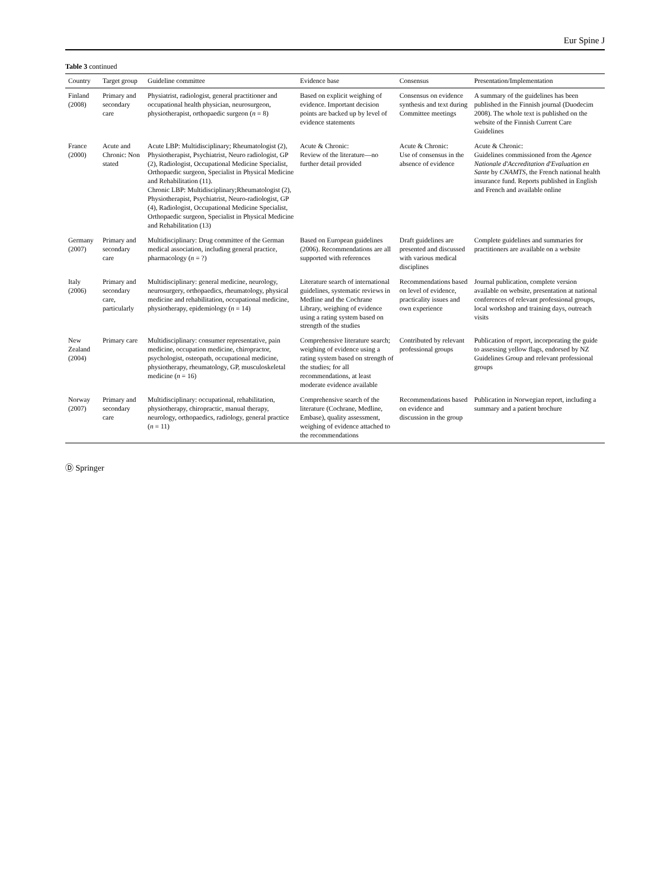Eur Spine J
Table 3 continued
| Country | Target group | Guideline committee | Evidence base | Consensus | Presentation/Implementation |
| --- | --- | --- | --- | --- | --- |
| Finland (2008) | Primary and secondary care | Physiatrist, radiologist, general practitioner and occupational health physician, neurosurgeon, physiotherapist, orthopaedic surgeon ( n = 8) | Based on explicit weighing of evidence. Important decision points are backed up by level of evidence statements | Consensus on evidence synthesis and text during Committee meetings | A summary of the guidelines has been published in the Finnish journal (Duodecim 2008). The whole text is published on the website of the Finnish Current Care Guidelines |
| France (2000) | Acute and Chronic: Non stated | Acute LBP: Multidisciplinary; Rheumatologist (2), Physiotherapist, Psychiatrist, Neuro radiologist, GP (2), Radiologist, Occupational Medicine Specialist, Orthopaedic surgeon, Specialist in Physical Medicine and Rehabilitation (11). Chronic LBP: Multidisciplinary;Rheumatologist (2), Physiotherapist, Psychiatrist, Neuro-radiologist, GP (4), Radiologist, Occupational Medicine Specialist, Orthopaedic surgeon, Specialist in Physical Medicine and Rehabilitation (13) | Acute & Chronic: Review of the literature—no further detail provided | Acute & Chronic: Use of consensus in the absence of evidence | Acute & Chronic: Guidelines commissioned from the Agence Nationale d'Accreditation d'Evaluation en Sante by CNAMTS , the French national health insurance fund. Reports published in English and French and available online |
| Germany (2007) | Primary and secondary care | Multidisciplinary: Drug committee of the German medical association, including general practice, pharmacology ( n = ?) | Based on European guidelines (2006). Recommendations are all supported with references | Draft guidelines are presented and discussed with various medical disciplines | Complete guidelines and summaries for practitioners are available on a website |
| Italy (2006) | Primary and secondary care, particularly | Multidisciplinary: general medicine, neurology, neurosurgery, orthopaedics, rheumatology, physical medicine and rehabilitation, occupational medicine, physiotherapy, epidemiology ( n = 14) | Literature search of international guidelines, systematic reviews in Medline and the Cochrane Library, weighing of evidence using a rating system based on strength of the studies | Recommendations based on level of evidence, practicality issues and own experience | Journal publication, complete version available on website, presentation at national conferences of relevant professional groups, local workshop and training days, outreach visits |
| New Zealand (2004) | Primary care | Multidisciplinary: consumer representative, pain medicine, occupation medicine, chiropractor, psychologist, osteopath, occupational medicine, physiotherapy, rheumatology, GP, musculoskeletal medicine ( n = 16) | Comprehensive literature search; weighing of evidence using a rating system based on strength of the studies; for all recommendations, at least moderate evidence available | Contributed by relevant professional groups | Publication of report, incorporating the guide to assessing yellow flags, endorsed by NZ Guidelines Group and relevant professional groups |
| Norway (2007) | Primary and secondary care | Multidisciplinary: occupational, rehabilitation, physiotherapy, chiropractic, manual therapy, neurology, orthopaedics, radiology, general practice ( n = 11) | Comprehensive search of the literature (Cochrane, Medline, Embase), quality assessment, weighing of evidence attached to the recommendations | Recommendations based on evidence and discussion in the group | Publication in Norwegian report, including a summary and a patient brochure |
Ⓓ Springer